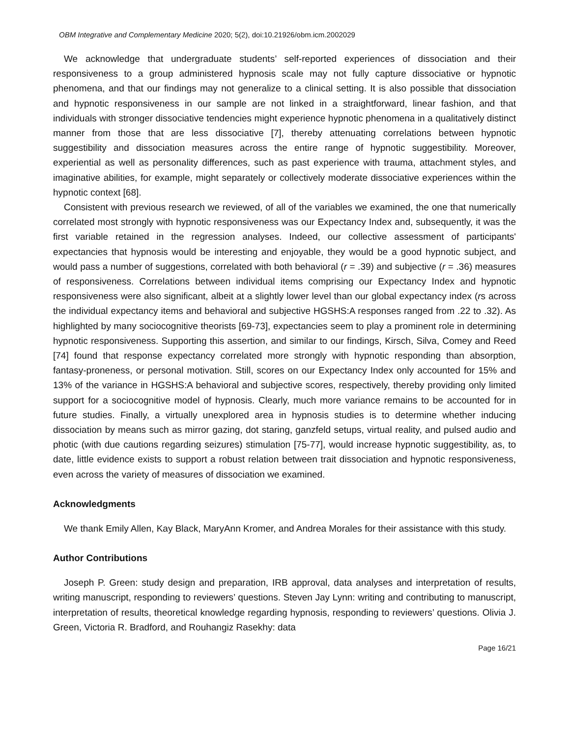OBM Integrative and Complementary Medicine 2020; 5(2), doi:10.21926/obm.icm.2002029
We acknowledge that undergraduate students’ self-reported experiences of dissociation and their responsiveness to a group administered hypnosis scale may not fully capture dissociative or hypnotic phenomena, and that our findings may not generalize to a clinical setting. It is also possible that dissociation and hypnotic responsiveness in our sample are not linked in a straightforward, linear fashion, and that individuals with stronger dissociative tendencies might experience hypnotic phenomena in a qualitatively distinct manner from those that are less dissociative [7], thereby attenuating correlations between hypnotic suggestibility and dissociation measures across the entire range of hypnotic suggestibility. Moreover, experiential as well as personality differences, such as past experience with trauma, attachment styles, and imaginative abilities, for example, might separately or collectively moderate dissociative experiences within the hypnotic context [68].
Consistent with previous research we reviewed, of all of the variables we examined, the one that numerically correlated most strongly with hypnotic responsiveness was our Expectancy Index and, subsequently, it was the first variable retained in the regression analyses. Indeed, our collective assessment of participants' expectancies that hypnosis would be interesting and enjoyable, they would be a good hypnotic subject, and would pass a number of suggestions, correlated with both behavioral (r = .39) and subjective (r = .36) measures of responsiveness. Correlations between individual items comprising our Expectancy Index and hypnotic responsiveness were also significant, albeit at a slightly lower level than our global expectancy index (rs across the individual expectancy items and behavioral and subjective HGSHS:A responses ranged from .22 to .32). As highlighted by many sociocognitive theorists [69-73], expectancies seem to play a prominent role in determining hypnotic responsiveness. Supporting this assertion, and similar to our findings, Kirsch, Silva, Comey and Reed [74] found that response expectancy correlated more strongly with hypnotic responding than absorption, fantasy-proneness, or personal motivation. Still, scores on our Expectancy Index only accounted for 15% and 13% of the variance in HGSHS:A behavioral and subjective scores, respectively, thereby providing only limited support for a sociocognitive model of hypnosis. Clearly, much more variance remains to be accounted for in future studies. Finally, a virtually unexplored area in hypnosis studies is to determine whether inducing dissociation by means such as mirror gazing, dot staring, ganzfeld setups, virtual reality, and pulsed audio and photic (with due cautions regarding seizures) stimulation [75-77], would increase hypnotic suggestibility, as, to date, little evidence exists to support a robust relation between trait dissociation and hypnotic responsiveness, even across the variety of measures of dissociation we examined.
Acknowledgments
We thank Emily Allen, Kay Black, MaryAnn Kromer, and Andrea Morales for their assistance with this study.
Author Contributions
Joseph P. Green: study design and preparation, IRB approval, data analyses and interpretation of results, writing manuscript, responding to reviewers’ questions. Steven Jay Lynn: writing and contributing to manuscript, interpretation of results, theoretical knowledge regarding hypnosis, responding to reviewers’ questions. Olivia J. Green, Victoria R. Bradford, and Rouhangiz Rasekhy: data
Page 16/21